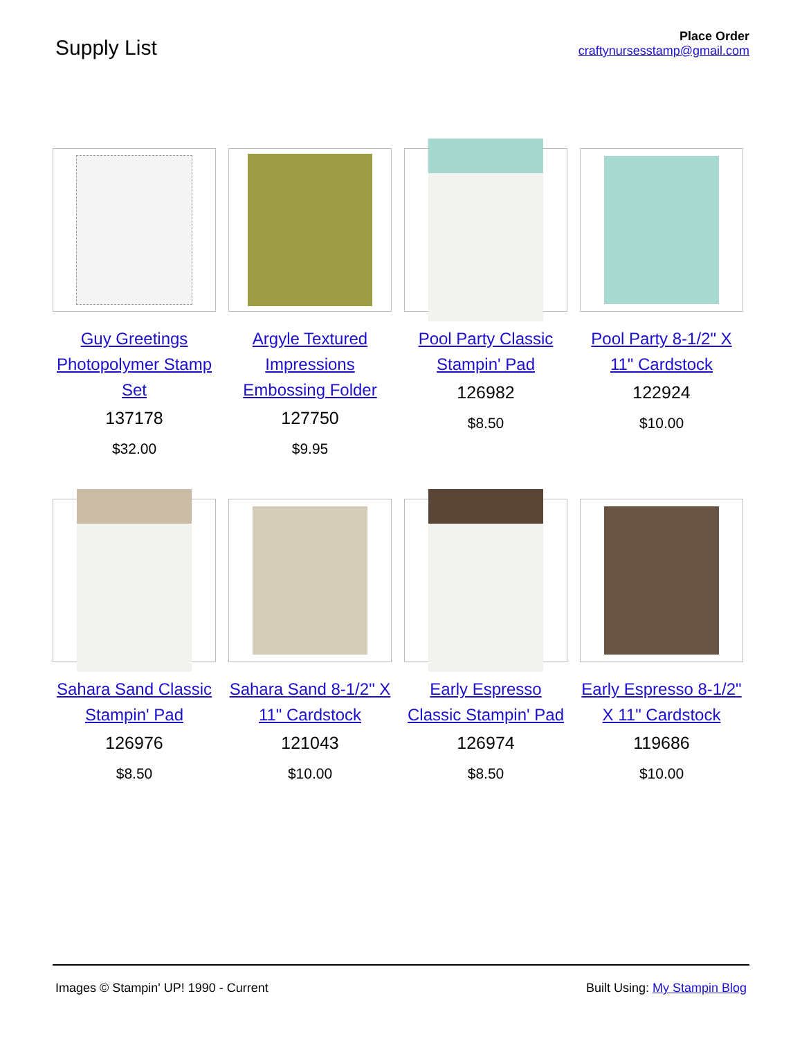Supply List
Place Order
craftynursesstamp@gmail.com
Guy Greetings Photopolymer Stamp Set
137178
$32.00
Argyle Textured Impressions Embossing Folder
127750
$9.95
Pool Party Classic Stampin' Pad
126982
$8.50
Pool Party 8-1/2" X 11" Cardstock
122924
$10.00
Sahara Sand Classic Stampin' Pad
126976
$8.50
Sahara Sand 8-1/2" X 11" Cardstock
121043
$10.00
Early Espresso Classic Stampin' Pad
126974
$8.50
Early Espresso 8-1/2" X 11" Cardstock
119686
$10.00
Images © Stampin' UP! 1990 - Current Built Using: My Stampin Blog